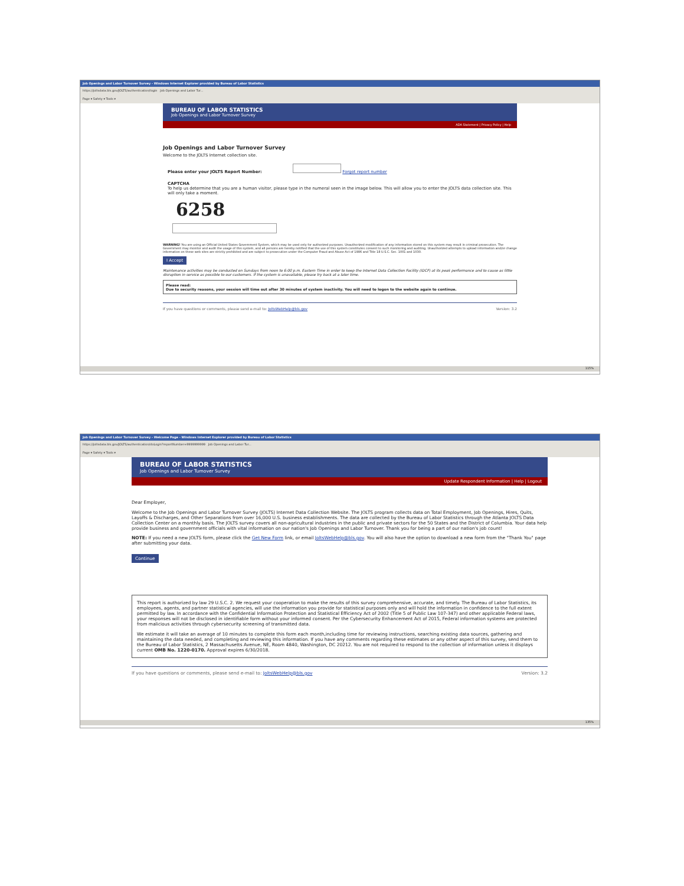Job Openings and Labor Turnover Survey - Windows Internet Explorer provided by Bureau of Labor Statistics
https://joltsdata.bls.gov/JOLTS/authentication/login Job Openings and Labor Tur...
Page ▾ Safety ▾ Tools ▾
BUREAU OF LABOR STATISTICS
Job Openings and Labor Turnover Survey
ADA Statement | Privacy Policy | Help
Job Openings and Labor Turnover Survey
Welcome to the JOLTS Internet collection site.
Please enter your JOLTS Report Number: Forgot report number
CAPTCHA
To help us determine that you are a human visitor, please type in the numeral seen in the image below. This will allow you to enter the JOLTS data collection site. This will only take a moment.
6258
WARNING! You are using an Official United States Government System, which may be used only for authorized purposes. Unauthorized modification of any information stored on this system may result in criminal prosecution. The Government may monitor and audit the usage of this system, and all persons are hereby notified that the use of this system constitutes consent to such monitoring and auditing. Unauthorized attempts to upload information and/or change information on these web sites are strictly prohibited and are subject to prosecution under the Computer Fraud and Abuse Act of 1986 and Title 18 U.S.C. Sec. 1001 and 1030.
I Accept
Maintenance activities may be conducted on Sundays from noon to 6:00 p.m. Eastern Time in order to keep the Internet Data Collection Facility (IDCF) at its peak performance and to cause as little disruption in service as possible to our customers. If the system is unavailable, please try back at a later time.
Please read:
Due to security reasons, your session will time out after 30 minutes of system inactivity. You will need to logon to the website again to continue.
If you have questions or comments, please send e-mail to: JoltsWebHelp@bls.gov Version: 3.2
115%
Job Openings and Labor Turnover Survey - Welcome Page - Windows Internet Explorer provided by Bureau of Labor Statistics
https://joltsdata.bls.gov/JOLTS/authentication/doLogin?reportNumber=9999999999 Job Openings and Labor Tur...
Page ▾ Safety ▾ Tools ▾
BUREAU OF LABOR STATISTICS
Job Openings and Labor Turnover Survey
Update Respondent Information | Help | Logout
Dear Employer,
Welcome to the Job Openings and Labor Turnover Survey (JOLTS) Internet Data Collection Website. The JOLTS program collects data on Total Employment, Job Openings, Hires, Quits, Layoffs & Discharges, and Other Separations from over 16,000 U.S. business establishments. The data are collected by the Bureau of Labor Statistics through the Atlanta JOLTS Data Collection Center on a monthly basis. The JOLTS survey covers all non-agricultural industries in the public and private sectors for the 50 States and the District of Columbia. Your data help provide business and government officials with vital information on our nation's Job Openings and Labor Turnover. Thank you for being a part of our nation's job count!
NOTE: If you need a new JOLTS form, please click the Get New Form link, or email JoltsWebHelp@bls.gov. You will also have the option to download a new form from the "Thank You" page after submitting your data.
Continue
This report is authorized by law 29 U.S.C. 2. We request your cooperation to make the results of this survey comprehensive, accurate, and timely. The Bureau of Labor Statistics, its employees, agents, and partner statistical agencies, will use the information you provide for statistical purposes only and will hold the information in confidence to the full extent permitted by law. In accordance with the Confidential Information Protection and Statistical Efficiency Act of 2002 (Title 5 of Public Law 107-347) and other applicable Federal laws, your responses will not be disclosed in identifiable form without your informed consent. Per the Cybersecurity Enhancement Act of 2015, Federal information systems are protected from malicious activities through cybersecurity screening of transmitted data.
We estimate it will take an average of 10 minutes to complete this form each month,including time for reviewing instructions, searching existing data sources, gathering and maintaining the data needed, and completing and reviewing this information. If you have any comments regarding these estimates or any other aspect of this survey, send them to the Bureau of Labor Statistics, 2 Massachusetts Avenue, NE, Room 4840, Washington, DC 20212. You are not required to respond to the collection of information unless it displays current OMB No. 1220-0170. Approval expires 6/30/2018.
If you have questions or comments, please send e-mail to: JoltsWebHelp@bls.gov Version: 3.2
135%